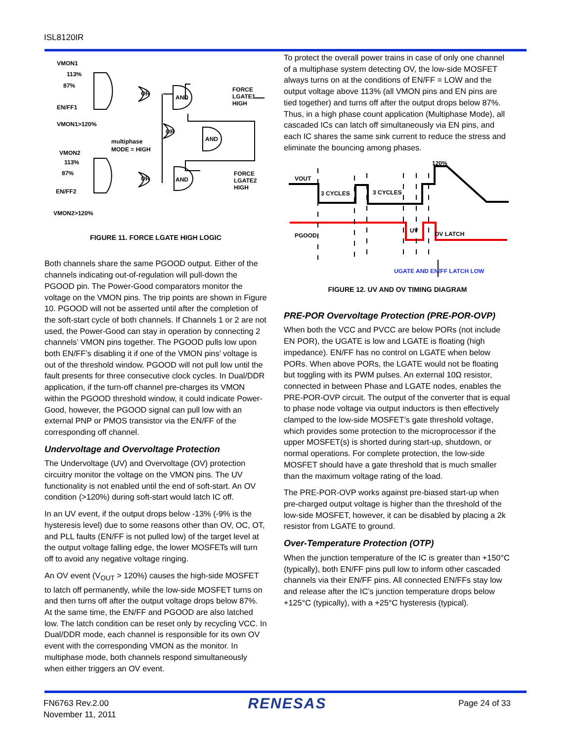ISL8120IR
VMON1
113%
87%
EN/FF1
VMON1>120%
multiphase
MODE = HIGH
VMON2
113%
87%
EN/FF2
VMON2>120%
OR
AND
OR
AND
OR
AND
FORCE
LGATE1
HIGH
FORCE
LGATE2
HIGH
FIGURE 11. FORCE LGATE HIGH LOGIC
Both channels share the same PGOOD output. Either of the channels indicating out-of-regulation will pull-down the PGOOD pin. The Power-Good comparators monitor the voltage on the VMON pins. The trip points are shown in Figure 10. PGOOD will not be asserted until after the completion of the soft-start cycle of both channels. If Channels 1 or 2 are not used, the Power-Good can stay in operation by connecting 2 channels’ VMON pins together. The PGOOD pulls low upon both EN/FF’s disabling it if one of the VMON pins’ voltage is out of the threshold window. PGOOD will not pull low until the fault presents for three consecutive clock cycles. In Dual/DDR application, if the turn-off channel pre-charges its VMON within the PGOOD threshold window, it could indicate Power-Good, however, the PGOOD signal can pull low with an external PNP or PMOS transistor via the EN/FF of the corresponding off channel.
Undervoltage and Overvoltage Protection
The Undervoltage (UV) and Overvoltage (OV) protection circuitry monitor the voltage on the VMON pins. The UV functionality is not enabled until the end of soft-start. An OV condition (>120%) during soft-start would latch IC off.
In an UV event, if the output drops below -13% (-9% is the hysteresis level) due to some reasons other than OV, OC, OT, and PLL faults (EN/FF is not pulled low) of the target level at the output voltage falling edge, the lower MOSFETs will turn off to avoid any negative voltage ringing.
An OV event (V<sub>OUT</sub> > 120%) causes the high-side MOSFET to latch off permanently, while the low-side MOSFET turns on and then turns off after the output voltage drops below 87%. At the same time, the EN/FF and PGOOD are also latched low. The latch condition can be reset only by recycling VCC. In Dual/DDR mode, each channel is responsible for its own OV event with the corresponding VMON as the monitor. In multiphase mode, both channels respond simultaneously when either triggers an OV event.
To protect the overall power trains in case of only one channel of a multiphase system detecting OV, the low-side MOSFET always turns on at the conditions of EN/FF = LOW and the output voltage above 113% (all VMON pins and EN pins are tied together) and turns off after the output drops below 87%. Thus, in a high phase count application (Multiphase Mode), all cascaded ICs can latch off simultaneously via EN pins, and each IC shares the same sink current to reduce the stress and eliminate the bouncing among phases.
VOUT
3 CYCLES
3 CYCLES
120%
PGOOD
UV
OV LATCH
UGATE AND EN/FF LATCH LOW
FIGURE 12. UV AND OV TIMING DIAGRAM
PRE-POR Overvoltage Protection (PRE-POR-OVP)
When both the VCC and PVCC are below PORs (not include EN POR), the UGATE is low and LGATE is floating (high impedance). EN/FF has no control on LGATE when below PORs. When above PORs, the LGATE would not be floating but toggling with its PWM pulses. An external 10Ω resistor, connected in between Phase and LGATE nodes, enables the PRE-POR-OVP circuit. The output of the converter that is equal to phase node voltage via output inductors is then effectively clamped to the low-side MOSFET’s gate threshold voltage, which provides some protection to the microprocessor if the upper MOSFET(s) is shorted during start-up, shutdown, or normal operations. For complete protection, the low-side MOSFET should have a gate threshold that is much smaller than the maximum voltage rating of the load.
The PRE-POR-OVP works against pre-biased start-up when pre-charged output voltage is higher than the threshold of the low-side MOSFET, however, it can be disabled by placing a 2k resistor from LGATE to ground.
Over-Temperature Protection (OTP)
When the junction temperature of the IC is greater than +150°C (typically), both EN/FF pins pull low to inform other cascaded channels via their EN/FF pins. All connected EN/FFs stay low and release after the IC’s junction temperature drops below +125°C (typically), with a +25°C hysteresis (typical).
FN6763 Rev.2.00
November 11, 2011
RENESAS
Page 24 of 33